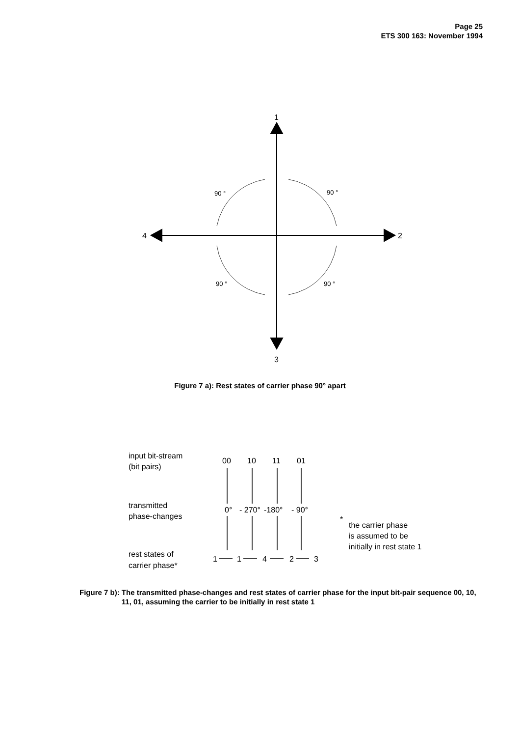Page 25
ETS 300 163: November 1994
1
3
4
2
90 °
90 °
90 °
90 °
input bit-stream
(bit pairs)
transmitted
phase-changes
rest states of
carrier phase*
00
10
11
01
0°
- 270°
-180°
- 90°
1
1
4
2
3
*
the carrier phase
is assumed to be
initially in rest state 1
Figure 7 a): Rest states of carrier phase 90° apart
Figure 7 b): The transmitted phase-changes and rest states of carrier phase for the input bit-pair sequence 00, 10, 11, 01, assuming the carrier to be initially in rest state 1